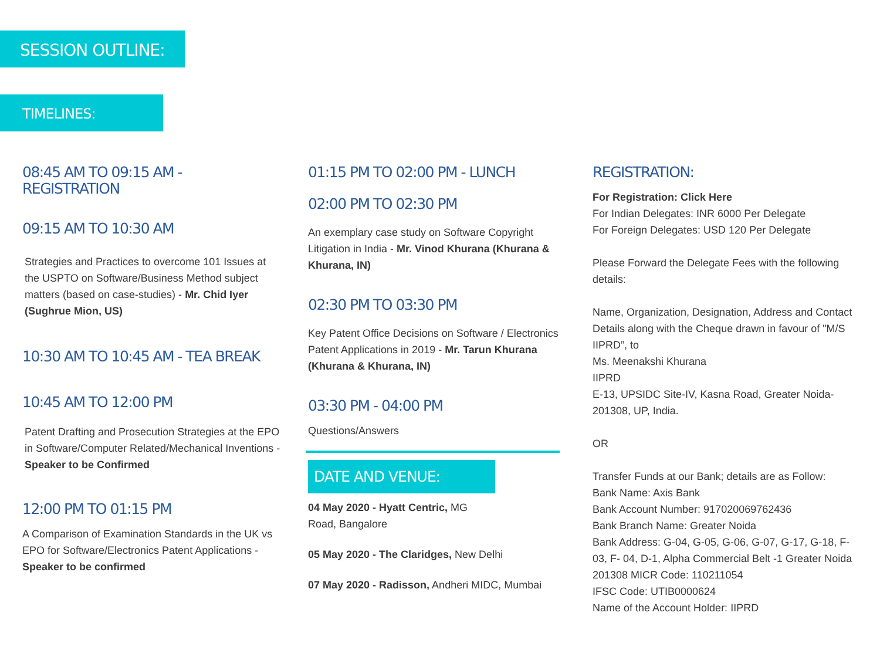SESSION OUTLINE:
TIMELINES:
08:45 AM TO 09:15 AM - REGISTRATION
09:15 AM TO 10:30 AM
Strategies and Practices to overcome 101 Issues at the USPTO on Software/Business Method subject matters (based on case-studies) - Mr. Chid Iyer (Sughrue Mion, US)
10:30 AM TO 10:45 AM - TEA BREAK
10:45 AM TO 12:00 PM
Patent Drafting and Prosecution Strategies at the EPO in Software/Computer Related/Mechanical Inventions - Speaker to be Confirmed
12:00 PM TO 01:15 PM
A Comparison of Examination Standards in the UK vs EPO for Software/Electronics Patent Applications - Speaker to be confirmed
01:15 PM TO 02:00 PM - LUNCH
02:00 PM TO 02:30 PM
An exemplary case study on Software Copyright Litigation in India - Mr. Vinod Khurana (Khurana & Khurana, IN)
02:30 PM TO 03:30 PM
Key Patent Office Decisions on Software / Electronics Patent Applications in 2019 - Mr. Tarun Khurana (Khurana & Khurana, IN)
03:30 PM - 04:00 PM
Questions/Answers
DATE AND VENUE:
04 May 2020 - Hyatt Centric, MG Road, Bangalore
05 May 2020 - The Claridges, New Delhi
07 May 2020 - Radisson, Andheri MIDC, Mumbai
REGISTRATION:
For Registration: Click Here
For Indian Delegates: INR 6000 Per Delegate
For Foreign Delegates: USD 120 Per Delegate
Please Forward the Delegate Fees with the following details:
Name, Organization, Designation, Address and Contact Details along with the Cheque drawn in favour of "M/S IIPRD”, to
Ms. Meenakshi Khurana
IIPRD
E-13, UPSIDC Site-IV, Kasna Road, Greater Noida-201308, UP, India.
OR
Transfer Funds at our Bank; details are as Follow:
Bank Name: Axis Bank
Bank Account Number: 917020069762436
Bank Branch Name: Greater Noida
Bank Address: G-04, G-05, G-06, G-07, G-17, G-18, F-03, F- 04, D-1, Alpha Commercial Belt -1 Greater Noida 201308 MICR Code: 110211054
IFSC Code: UTIB0000624
Name of the Account Holder: IIPRD